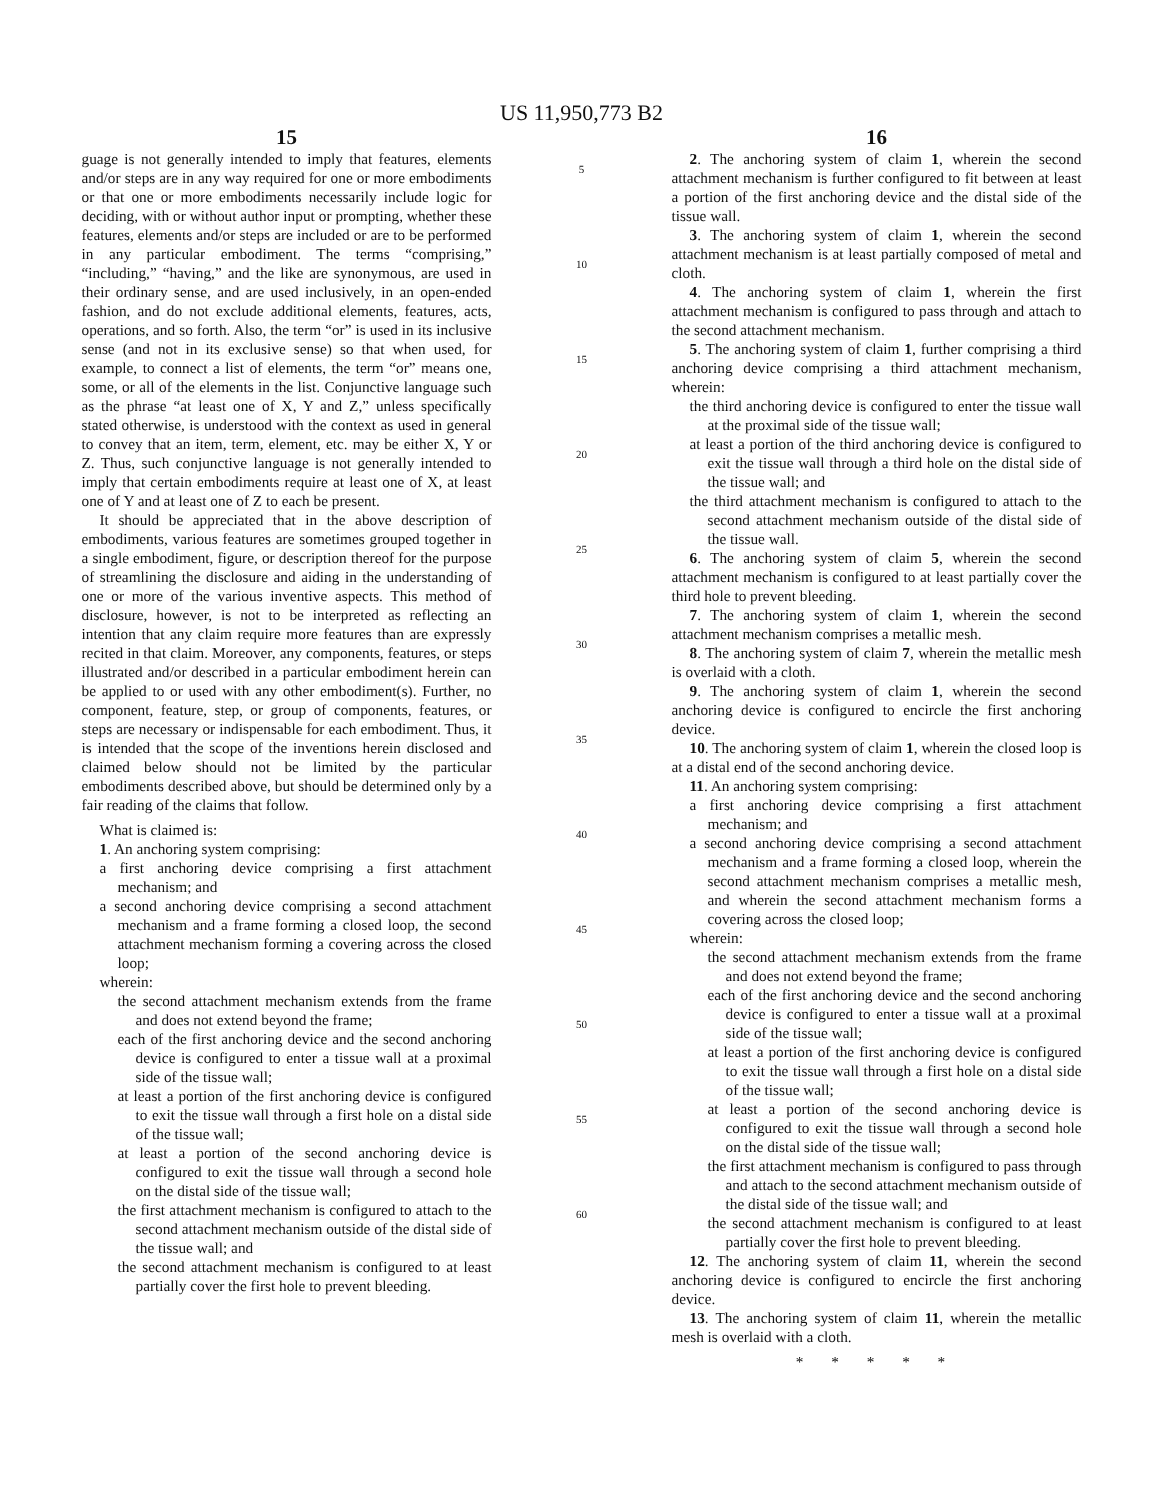US 11,950,773 B2
15
guage is not generally intended to imply that features, elements and/or steps are in any way required for one or more embodiments or that one or more embodiments necessarily include logic for deciding, with or without author input or prompting, whether these features, elements and/or steps are included or are to be performed in any particular embodiment. The terms “comprising,” “including,” “having,” and the like are synonymous, are used in their ordinary sense, and are used inclusively, in an open-ended fashion, and do not exclude additional elements, features, acts, operations, and so forth. Also, the term “or” is used in its inclusive sense (and not in its exclusive sense) so that when used, for example, to connect a list of elements, the term “or” means one, some, or all of the elements in the list. Conjunctive language such as the phrase “at least one of X, Y and Z,” unless specifically stated otherwise, is understood with the context as used in general to convey that an item, term, element, etc. may be either X, Y or Z. Thus, such conjunctive language is not generally intended to imply that certain embodiments require at least one of X, at least one of Y and at least one of Z to each be present.
It should be appreciated that in the above description of embodiments, various features are sometimes grouped together in a single embodiment, figure, or description thereof for the purpose of streamlining the disclosure and aiding in the understanding of one or more of the various inventive aspects. This method of disclosure, however, is not to be interpreted as reflecting an intention that any claim require more features than are expressly recited in that claim. Moreover, any components, features, or steps illustrated and/or described in a particular embodiment herein can be applied to or used with any other embodiment(s). Further, no component, feature, step, or group of components, features, or steps are necessary or indispensable for each embodiment. Thus, it is intended that the scope of the inventions herein disclosed and claimed below should not be limited by the particular embodiments described above, but should be determined only by a fair reading of the claims that follow.
What is claimed is:
1. An anchoring system comprising:
a first anchoring device comprising a first attachment mechanism; and
a second anchoring device comprising a second attachment mechanism and a frame forming a closed loop, the second attachment mechanism forming a covering across the closed loop;
wherein:
the second attachment mechanism extends from the frame and does not extend beyond the frame;
each of the first anchoring device and the second anchoring device is configured to enter a tissue wall at a proximal side of the tissue wall;
at least a portion of the first anchoring device is configured to exit the tissue wall through a first hole on a distal side of the tissue wall;
at least a portion of the second anchoring device is configured to exit the tissue wall through a second hole on the distal side of the tissue wall;
the first attachment mechanism is configured to attach to the second attachment mechanism outside of the distal side of the tissue wall; and
the second attachment mechanism is configured to at least partially cover the first hole to prevent bleeding.
5
10
15
20
25
30
35
40
45
50
55
60
16
2. The anchoring system of claim 1, wherein the second attachment mechanism is further configured to fit between at least a portion of the first anchoring device and the distal side of the tissue wall.
3. The anchoring system of claim 1, wherein the second attachment mechanism is at least partially composed of metal and cloth.
4. The anchoring system of claim 1, wherein the first attachment mechanism is configured to pass through and attach to the second attachment mechanism.
5. The anchoring system of claim 1, further comprising a third anchoring device comprising a third attachment mechanism, wherein:
the third anchoring device is configured to enter the tissue wall at the proximal side of the tissue wall;
at least a portion of the third anchoring device is configured to exit the tissue wall through a third hole on the distal side of the tissue wall; and
the third attachment mechanism is configured to attach to the second attachment mechanism outside of the distal side of the tissue wall.
6. The anchoring system of claim 5, wherein the second attachment mechanism is configured to at least partially cover the third hole to prevent bleeding.
7. The anchoring system of claim 1, wherein the second attachment mechanism comprises a metallic mesh.
8. The anchoring system of claim 7, wherein the metallic mesh is overlaid with a cloth.
9. The anchoring system of claim 1, wherein the second anchoring device is configured to encircle the first anchoring device.
10. The anchoring system of claim 1, wherein the closed loop is at a distal end of the second anchoring device.
11. An anchoring system comprising:
a first anchoring device comprising a first attachment mechanism; and
a second anchoring device comprising a second attachment mechanism and a frame forming a closed loop, wherein the second attachment mechanism comprises a metallic mesh, and wherein the second attachment mechanism forms a covering across the closed loop;
wherein:
the second attachment mechanism extends from the frame and does not extend beyond the frame;
each of the first anchoring device and the second anchoring device is configured to enter a tissue wall at a proximal side of the tissue wall;
at least a portion of the first anchoring device is configured to exit the tissue wall through a first hole on a distal side of the tissue wall;
at least a portion of the second anchoring device is configured to exit the tissue wall through a second hole on the distal side of the tissue wall;
the first attachment mechanism is configured to pass through and attach to the second attachment mechanism outside of the distal side of the tissue wall; and
the second attachment mechanism is configured to at least partially cover the first hole to prevent bleeding.
12. The anchoring system of claim 11, wherein the second anchoring device is configured to encircle the first anchoring device.
13. The anchoring system of claim 11, wherein the metallic mesh is overlaid with a cloth.
* * * * *